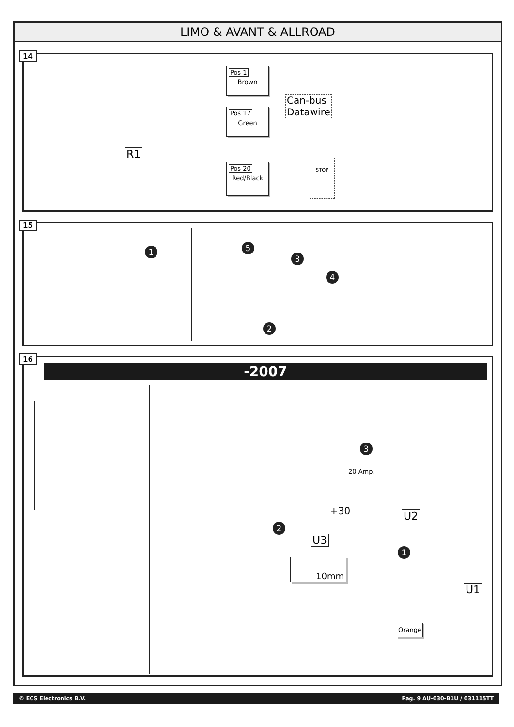LIMO & AVANT & ALLROAD
14
Pos 1
Brown
Pos 17
Green
Pos 20
Red/Black
Can-bus
Datawire
R1
STOP
15
1 5
3
4
2
16
-2007
3
20 Amp.
+30 U2
2
U3
1
10mm
U1
Orange
© ECS Electronics B.V. Pag. 9 AU-030-B1U / 031115TT